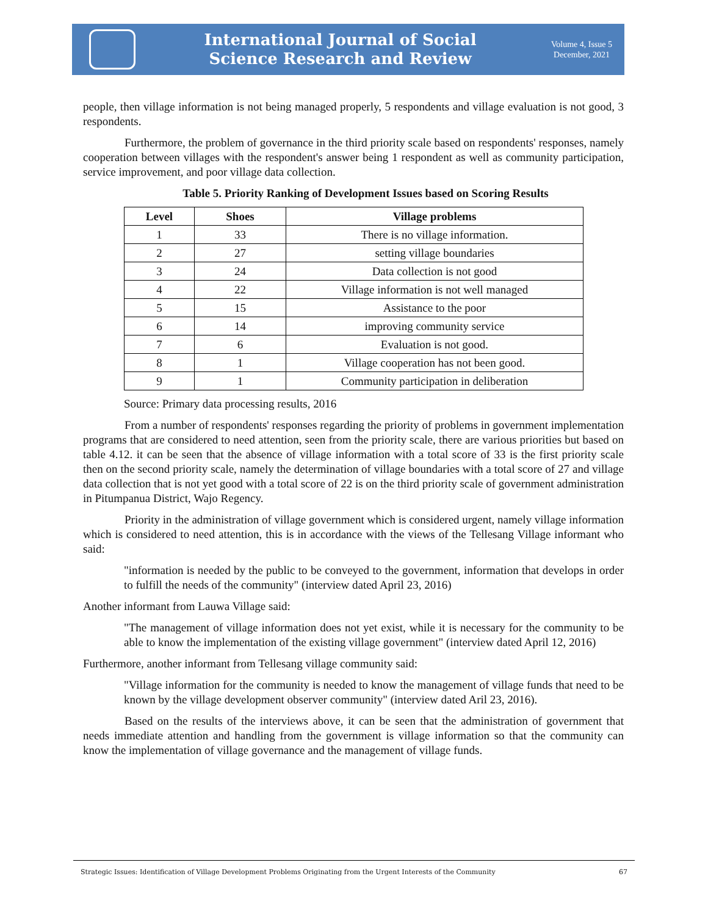International Journal of Social
Science Research and Review
Volume 4, Issue 5
December, 2021
people, then village information is not being managed properly, 5 respondents and village evaluation is not good, 3 respondents.
Furthermore, the problem of governance in the third priority scale based on respondents' responses, namely cooperation between villages with the respondent's answer being 1 respondent as well as community participation, service improvement, and poor village data collection.
Table 5. Priority Ranking of Development Issues based on Scoring Results
| Level | Shoes | Village problems |
| --- | --- | --- |
| 1 | 33 | There is no village information. |
| 2 | 27 | setting village boundaries |
| 3 | 24 | Data collection is not good |
| 4 | 22 | Village information is not well managed |
| 5 | 15 | Assistance to the poor |
| 6 | 14 | improving community service |
| 7 | 6 | Evaluation is not good. |
| 8 | 1 | Village cooperation has not been good. |
| 9 | 1 | Community participation in deliberation |
Source: Primary data processing results, 2016
From a number of respondents' responses regarding the priority of problems in government implementation programs that are considered to need attention, seen from the priority scale, there are various priorities but based on table 4.12. it can be seen that the absence of village information with a total score of 33 is the first priority scale then on the second priority scale, namely the determination of village boundaries with a total score of 27 and village data collection that is not yet good with a total score of 22 is on the third priority scale of government administration in Pitumpanua District, Wajo Regency.
Priority in the administration of village government which is considered urgent, namely village information which is considered to need attention, this is in accordance with the views of the Tellesang Village informant who said:
"information is needed by the public to be conveyed to the government, information that develops in order to fulfill the needs of the community" (interview dated April 23, 2016)
Another informant from Lauwa Village said:
"The management of village information does not yet exist, while it is necessary for the community to be able to know the implementation of the existing village government" (interview dated April 12, 2016)
Furthermore, another informant from Tellesang village community said:
"Village information for the community is needed to know the management of village funds that need to be known by the village development observer community" (interview dated Aril 23, 2016).
Based on the results of the interviews above, it can be seen that the administration of government that needs immediate attention and handling from the government is village information so that the community can know the implementation of village governance and the management of village funds.
Strategic Issues: Identification of Village Development Problems Originating from the Urgent Interests of the Community 67